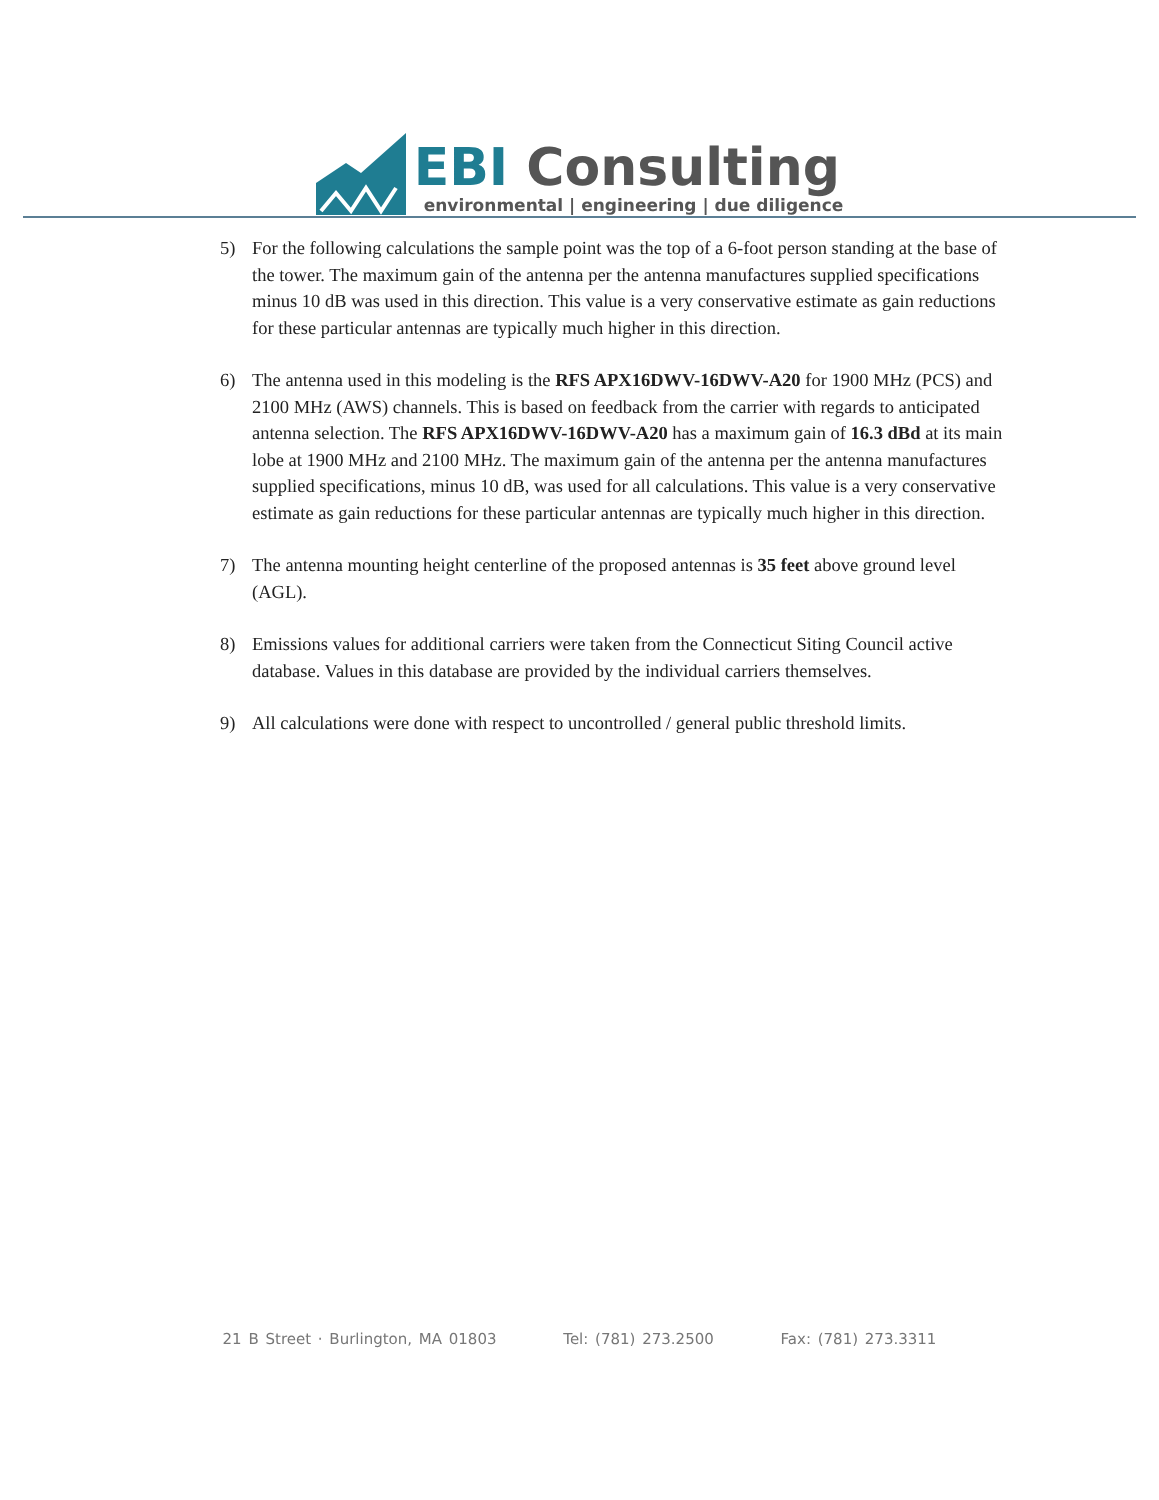EBI Consulting
environmental | engineering | due diligence
5) For the following calculations the sample point was the top of a 6-foot person standing at the base of the tower. The maximum gain of the antenna per the antenna manufactures supplied specifications minus 10 dB was used in this direction. This value is a very conservative estimate as gain reductions for these particular antennas are typically much higher in this direction.
6) The antenna used in this modeling is the RFS APX16DWV-16DWV-A20 for 1900 MHz (PCS) and 2100 MHz (AWS) channels. This is based on feedback from the carrier with regards to anticipated antenna selection. The RFS APX16DWV-16DWV-A20 has a maximum gain of 16.3 dBd at its main lobe at 1900 MHz and 2100 MHz. The maximum gain of the antenna per the antenna manufactures supplied specifications, minus 10 dB, was used for all calculations. This value is a very conservative estimate as gain reductions for these particular antennas are typically much higher in this direction.
7) The antenna mounting height centerline of the proposed antennas is 35 feet above ground level (AGL).
8) Emissions values for additional carriers were taken from the Connecticut Siting Council active database. Values in this database are provided by the individual carriers themselves.
9) All calculations were done with respect to uncontrolled / general public threshold limits.
21 B Street · Burlington, MA 01803 Tel: (781) 273.2500 Fax: (781) 273.3311